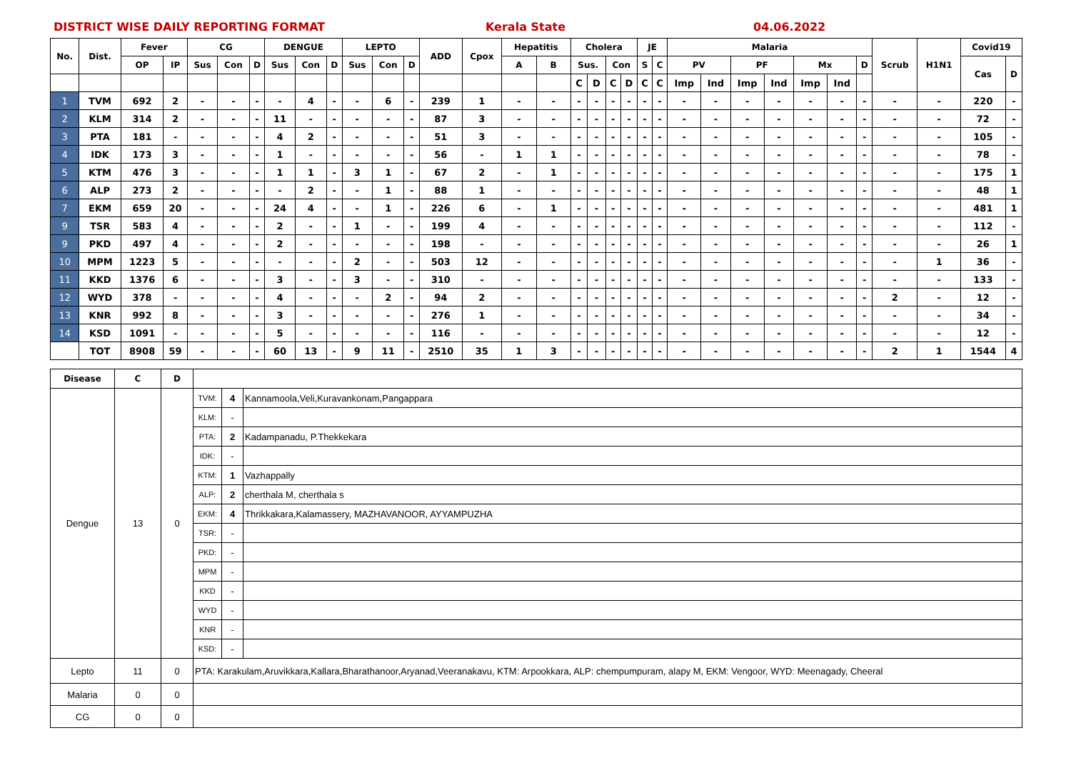DISTRICT WISE DAILY REPORTING FORMAT Kerala State 04.06.2022
| No. | Dist. | Fever | | CG | | | DENGUE | | | LEPTO | | | ADD | Cpox | Hepatitis | | Cholera | | | | JE | | Malaria | | | | | | | Scrub | H1N1 | Covid19 | |
| --- | --- | --- | --- | --- | --- | --- | --- | --- | --- | --- | --- | --- | --- | --- | --- | --- | --- | --- | --- | --- | --- | --- | --- | --- | --- | --- | --- | --- | --- | --- | --- | --- | --- |
| | | OP | IP | Sus | Con | D | Sus | Con | D | Sus | Con | D | | | A | B | Sus. | | Con | | S | C | PV | | PF | | Mx | | D | | | Cas | D |
| | | | | | | | | | | | | | | | | | C | D | C | D | C | C | Imp | Ind | Imp | Ind | Imp | Ind | | | | | |
| 1 | TVM | 692 | 2 | - | - | - | - | 4 | - | - | 6 | - | 239 | 1 | - | - | - | - | - | - | - | - | - | - | - | - | - | - | - | - | - | 220 | - |
| 2 | KLM | 314 | 2 | - | - | - | 11 | - | - | - | - | - | 87 | 3 | - | - | - | - | - | - | - | - | - | - | - | - | - | - | - | - | - | 72 | - |
| 3 | PTA | 181 | - | - | - | - | 4 | 2 | - | - | - | - | 51 | 3 | - | - | - | - | - | - | - | - | - | - | - | - | - | - | - | - | - | 105 | - |
| 4 | IDK | 173 | 3 | - | - | - | 1 | - | - | - | - | - | 56 | - | 1 | 1 | - | - | - | - | - | - | - | - | - | - | - | - | - | - | - | 78 | - |
| 5 | KTM | 476 | 3 | - | - | - | 1 | 1 | - | 3 | 1 | - | 67 | 2 | - | 1 | - | - | - | - | - | - | - | - | - | - | - | - | - | - | - | 175 | 1 |
| 6 | ALP | 273 | 2 | - | - | - | - | 2 | - | - | 1 | - | 88 | 1 | - | - | - | - | - | - | - | - | - | - | - | - | - | - | - | - | - | 48 | 1 |
| 7 | EKM | 659 | 20 | - | - | - | 24 | 4 | - | - | 1 | - | 226 | 6 | - | 1 | - | - | - | - | - | - | - | - | - | - | - | - | - | - | - | 481 | 1 |
| 9 | TSR | 583 | 4 | - | - | - | 2 | - | - | 1 | - | - | 199 | 4 | - | - | - | - | - | - | - | - | - | - | - | - | - | - | - | - | - | 112 | - |
| 9 | PKD | 497 | 4 | - | - | - | 2 | - | - | - | - | - | 198 | - | - | - | - | - | - | - | - | - | - | - | - | - | - | - | - | - | - | 26 | 1 |
| 10 | MPM | 1223 | 5 | - | - | - | - | - | - | 2 | - | - | 503 | 12 | - | - | - | - | - | - | - | - | - | - | - | - | - | - | - | - | 1 | 36 | - |
| 11 | KKD | 1376 | 6 | - | - | - | 3 | - | - | 3 | - | - | 310 | - | - | - | - | - | - | - | - | - | - | - | - | - | - | - | - | - | - | 133 | - |
| 12 | WYD | 378 | - | - | - | - | 4 | - | - | - | 2 | - | 94 | 2 | - | - | - | - | - | - | - | - | - | - | - | - | - | - | - | 2 | - | 12 | - |
| 13 | KNR | 992 | 8 | - | - | - | 3 | - | - | - | - | - | 276 | 1 | - | - | - | - | - | - | - | - | - | - | - | - | - | - | - | - | - | 34 | - |
| 14 | KSD | 1091 | - | - | - | - | 5 | - | - | - | - | - | 116 | - | - | - | - | - | - | - | - | - | - | - | - | - | - | - | - | - | - | 12 | - |
| | TOT | 8908 | 59 | - | - | - | 60 | 13 | - | 9 | 11 | - | 2510 | 35 | 1 | 3 | - | - | - | - | - | - | - | - | - | - | - | - | - | 2 | 1 | 1544 | 4 |
| Disease | C | D | | | |
| Dengue | 13 | 0 | TVM: | 4 | Kannamoola,Veli,Kuravankonam,Pangappara |
| | | | KLM: | - | |
| | | | PTA: | 2 | Kadampanadu, P.Thekkekara |
| | | | IDK: | - | |
| | | | KTM: | 1 | Vazhappally |
| | | | ALP: | 2 | cherthala M, cherthala s |
| | | | EKM: | 4 | Thrikkakara,Kalamassery, MAZHAVANOOR, AYYAMPUZHA |
| | | | TSR: | - | |
| | | | PKD: | - | |
| | | | MPM | - | |
| | | | KKD | - | |
| | | | WYD | - | |
| | | | KNR | - | |
| | | | KSD: | - | |
| Lepto | 11 | 0 | PTA: Karakulam,Aruvikkara,Kallara,Bharathanoor,Aryanad,Veeranakavu, KTM: Arpookkara, ALP: chempumpuram, alapy M, EKM: Vengoor, WYD: Meenagady, Cheeral | | |
| Malaria | 0 | 0 | | | |
| CG | 0 | 0 | | | |